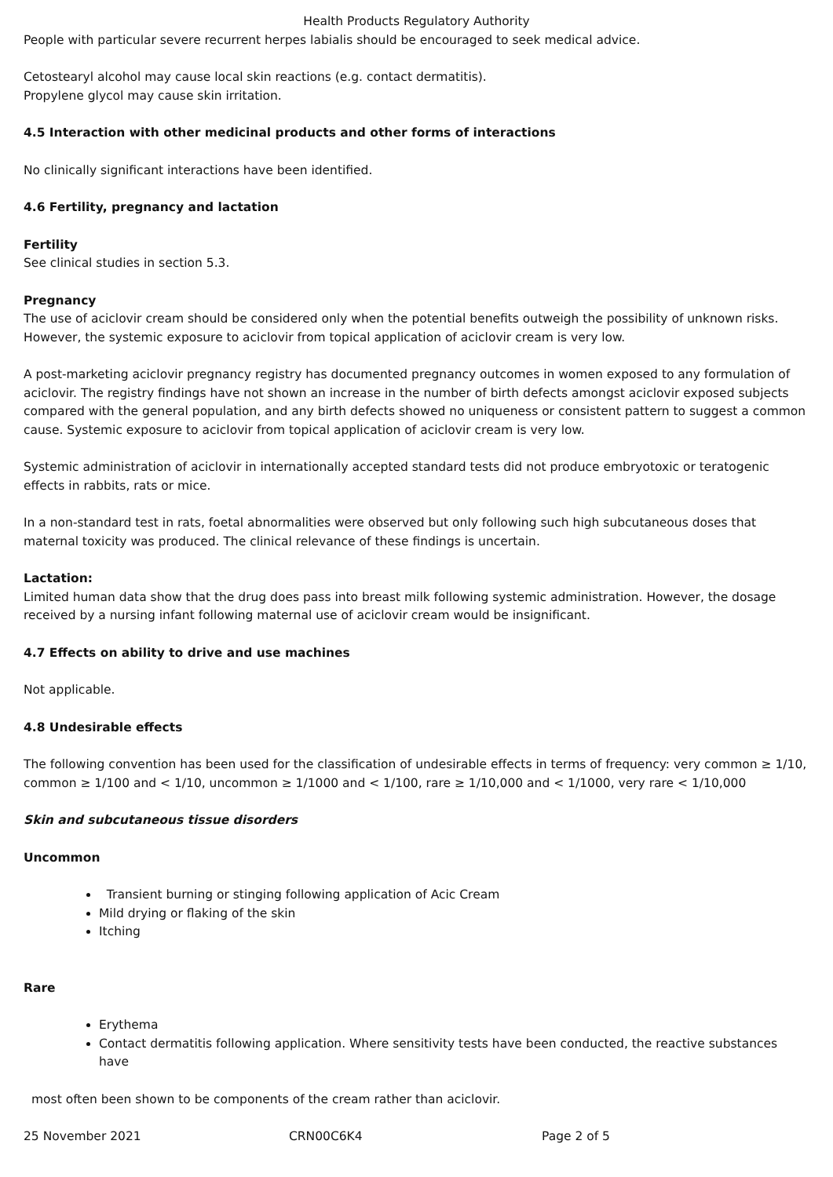Health Products Regulatory Authority
People with particular severe recurrent herpes labialis should be encouraged to seek medical advice.
Cetostearyl alcohol may cause local skin reactions (e.g. contact dermatitis).
Propylene glycol may cause skin irritation.
4.5 Interaction with other medicinal products and other forms of interactions
No clinically significant interactions have been identified.
4.6 Fertility, pregnancy and lactation
Fertility
See clinical studies in section 5.3.
Pregnancy
The use of aciclovir cream should be considered only when the potential benefits outweigh the possibility of unknown risks. However, the systemic exposure to aciclovir from topical application of aciclovir cream is very low.
A post-marketing aciclovir pregnancy registry has documented pregnancy outcomes in women exposed to any formulation of aciclovir. The registry findings have not shown an increase in the number of birth defects amongst aciclovir exposed subjects compared with the general population, and any birth defects showed no uniqueness or consistent pattern to suggest a common cause. Systemic exposure to aciclovir from topical application of aciclovir cream is very low.
Systemic administration of aciclovir in internationally accepted standard tests did not produce embryotoxic or teratogenic effects in rabbits, rats or mice.
In a non-standard test in rats, foetal abnormalities were observed but only following such high subcutaneous doses that maternal toxicity was produced. The clinical relevance of these findings is uncertain.
Lactation:
Limited human data show that the drug does pass into breast milk following systemic administration. However, the dosage received by a nursing infant following maternal use of aciclovir cream would be insignificant.
4.7 Effects on ability to drive and use machines
Not applicable.
4.8 Undesirable effects
The following convention has been used for the classification of undesirable effects in terms of frequency: very common ≥ 1/10, common ≥ 1/100 and < 1/10, uncommon ≥ 1/1000 and < 1/100, rare ≥ 1/10,000 and < 1/1000, very rare < 1/10,000
Skin and subcutaneous tissue disorders
Uncommon
Transient burning or stinging following application of Acic Cream
Mild drying or flaking of the skin
Itching
Rare
Erythema
Contact dermatitis following application. Where sensitivity tests have been conducted, the reactive substances have
most often been shown to be components of the cream rather than aciclovir.
25 November 2021 CRN00C6K4 Page 2 of 5